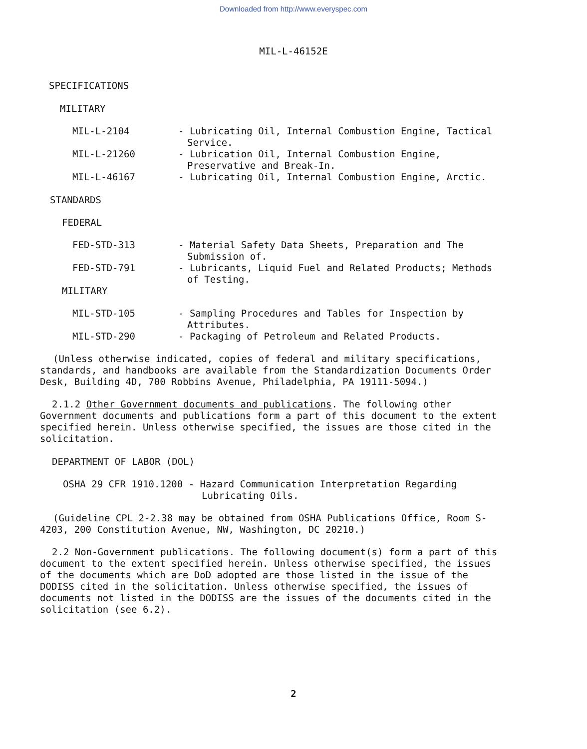Downloaded from http://www.everyspec.com
MIL-L-46152E
SPECIFICATIONS
MILITARY
MIL-L-2104 - Lubricating Oil, Internal Combustion Engine, Tactical Service.
MIL-L-21260 - Lubrication Oil, Internal Combustion Engine, Preservative and Break-In.
MIL-L-46167 - Lubricating Oil, Internal Combustion Engine, Arctic.
STANDARDS
FEDERAL
FED-STD-313 - Material Safety Data Sheets, Preparation and The Submission of.
FED-STD-791 - Lubricants, Liquid Fuel and Related Products; Methods of Testing.
MILITARY
MIL-STD-105 - Sampling Procedures and Tables for Inspection by Attributes.
MIL-STD-290 - Packaging of Petroleum and Related Products.
(Unless otherwise indicated, copies of federal and military specifications, standards, and handbooks are available from the Standardization Documents Order Desk, Building 4D, 700 Robbins Avenue, Philadelphia, PA 19111-5094.)
2.1.2 Other Government documents and publications. The following other Government documents and publications form a part of this document to the extent specified herein. Unless otherwise specified, the issues are those cited in the solicitation.
DEPARTMENT OF LABOR (DOL)
OSHA 29 CFR 1910.1200 - Hazard Communication Interpretation Regarding
Lubricating Oils.
(Guideline CPL 2-2.38 may be obtained from OSHA Publications Office, Room S-4203, 200 Constitution Avenue, NW, Washington, DC 20210.)
2.2 Non-Government publications. The following document(s) form a part of this document to the extent specified herein. Unless otherwise specified, the issues of the documents which are DoD adopted are those listed in the issue of the DODISS cited in the solicitation. Unless otherwise specified, the issues of documents not listed in the DODISS are the issues of the documents cited in the solicitation (see 6.2).
2